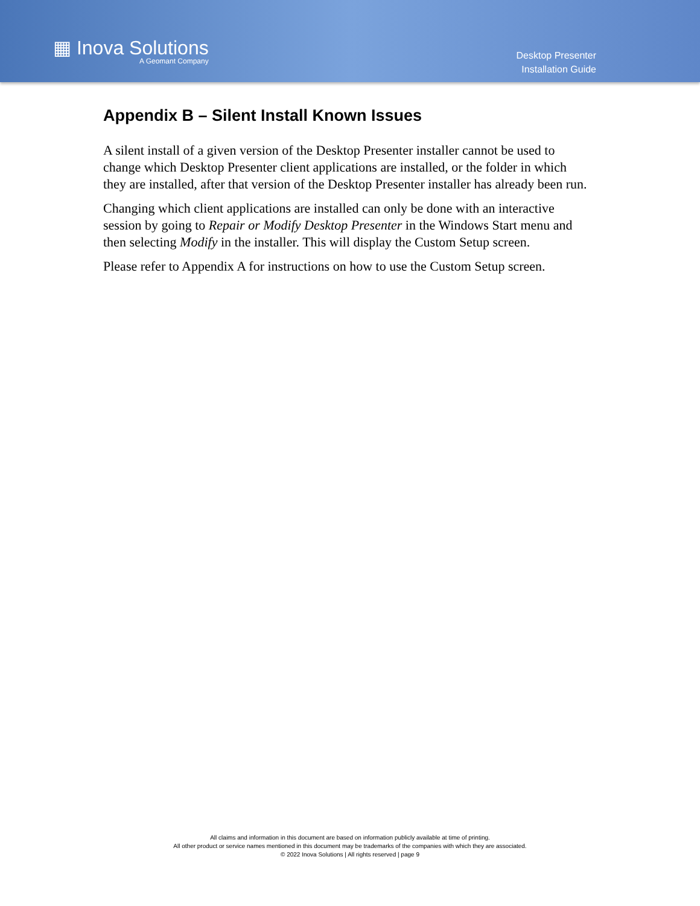▦ Inova Solutions
A Geomant Company
Desktop Presenter
Installation Guide
Appendix B – Silent Install Known Issues
A silent install of a given version of the Desktop Presenter installer cannot be used to change which Desktop Presenter client applications are installed, or the folder in which they are installed, after that version of the Desktop Presenter installer has already been run.
Changing which client applications are installed can only be done with an interactive session by going to Repair or Modify Desktop Presenter in the Windows Start menu and then selecting Modify in the installer. This will display the Custom Setup screen.
Please refer to Appendix A for instructions on how to use the Custom Setup screen.
All claims and information in this document are based on information publicly available at time of printing.
All other product or service names mentioned in this document may be trademarks of the companies with which they are associated.
© 2022 Inova Solutions | All rights reserved | page 9